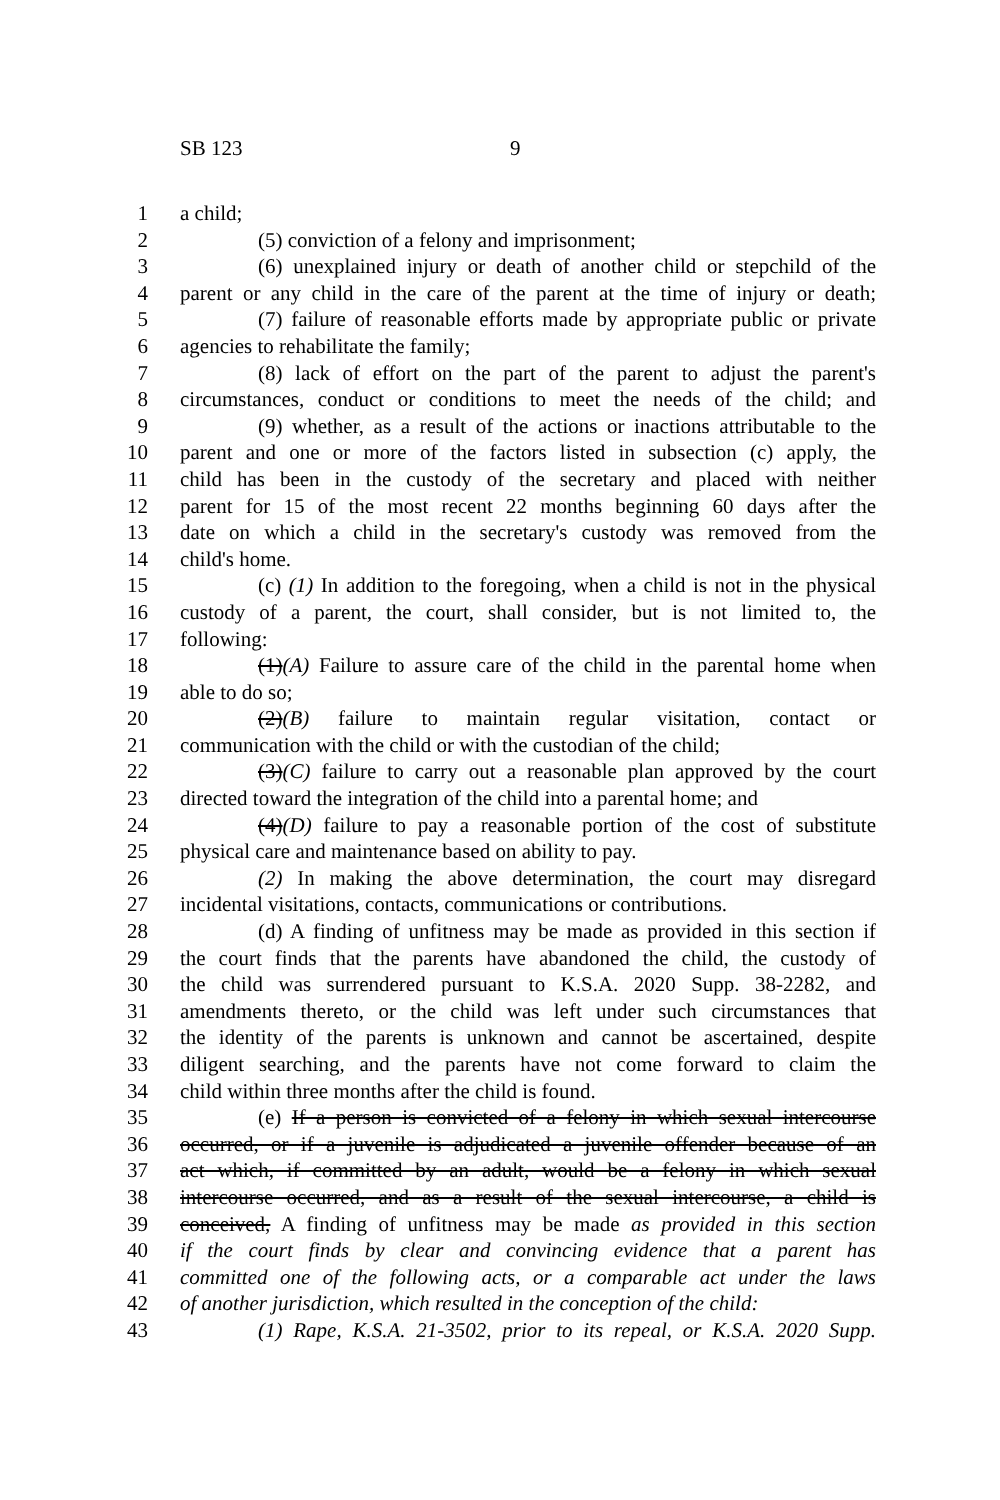SB 123 9
1 a child;
2 (5) conviction of a felony and imprisonment;
3 (6) unexplained injury or death of another child or stepchild of the
4 parent or any child in the care of the parent at the time of injury or death;
5 (7) failure of reasonable efforts made by appropriate public or private
6 agencies to rehabilitate the family;
7 (8) lack of effort on the part of the parent to adjust the parent's
8 circumstances, conduct or conditions to meet the needs of the child; and
9 (9) whether, as a result of the actions or inactions attributable to the
10 parent and one or more of the factors listed in subsection (c) apply, the
11 child has been in the custody of the secretary and placed with neither
12 parent for 15 of the most recent 22 months beginning 60 days after the
13 date on which a child in the secretary's custody was removed from the
14 child's home.
15 (c) (1) In addition to the foregoing, when a child is not in the physical
16 custody of a parent, the court, shall consider, but is not limited to, the
17 following:
18 (1)(A) Failure to assure care of the child in the parental home when
19 able to do so;
20 (2)(B) failure to maintain regular visitation, contact or
21 communication with the child or with the custodian of the child;
22 (3)(C) failure to carry out a reasonable plan approved by the court
23 directed toward the integration of the child into a parental home; and
24 (4)(D) failure to pay a reasonable portion of the cost of substitute
25 physical care and maintenance based on ability to pay.
26 (2) In making the above determination, the court may disregard
27 incidental visitations, contacts, communications or contributions.
28 (d) A finding of unfitness may be made as provided in this section if
29 the court finds that the parents have abandoned the child, the custody of
30 the child was surrendered pursuant to K.S.A. 2020 Supp. 38-2282, and
31 amendments thereto, or the child was left under such circumstances that
32 the identity of the parents is unknown and cannot be ascertained, despite
33 diligent searching, and the parents have not come forward to claim the
34 child within three months after the child is found.
35 (e) If a person is convicted of a felony in which sexual intercourse
36 occurred, or if a juvenile is adjudicated a juvenile offender because of an
37 act which, if committed by an adult, would be a felony in which sexual
38 intercourse occurred, and as a result of the sexual intercourse, a child is
39 conceived, A finding of unfitness may be made as provided in this section
40 if the court finds by clear and convincing evidence that a parent has
41 committed one of the following acts, or a comparable act under the laws
42 of another jurisdiction, which resulted in the conception of the child:
43 (1) Rape, K.S.A. 21-3502, prior to its repeal, or K.S.A. 2020 Supp.